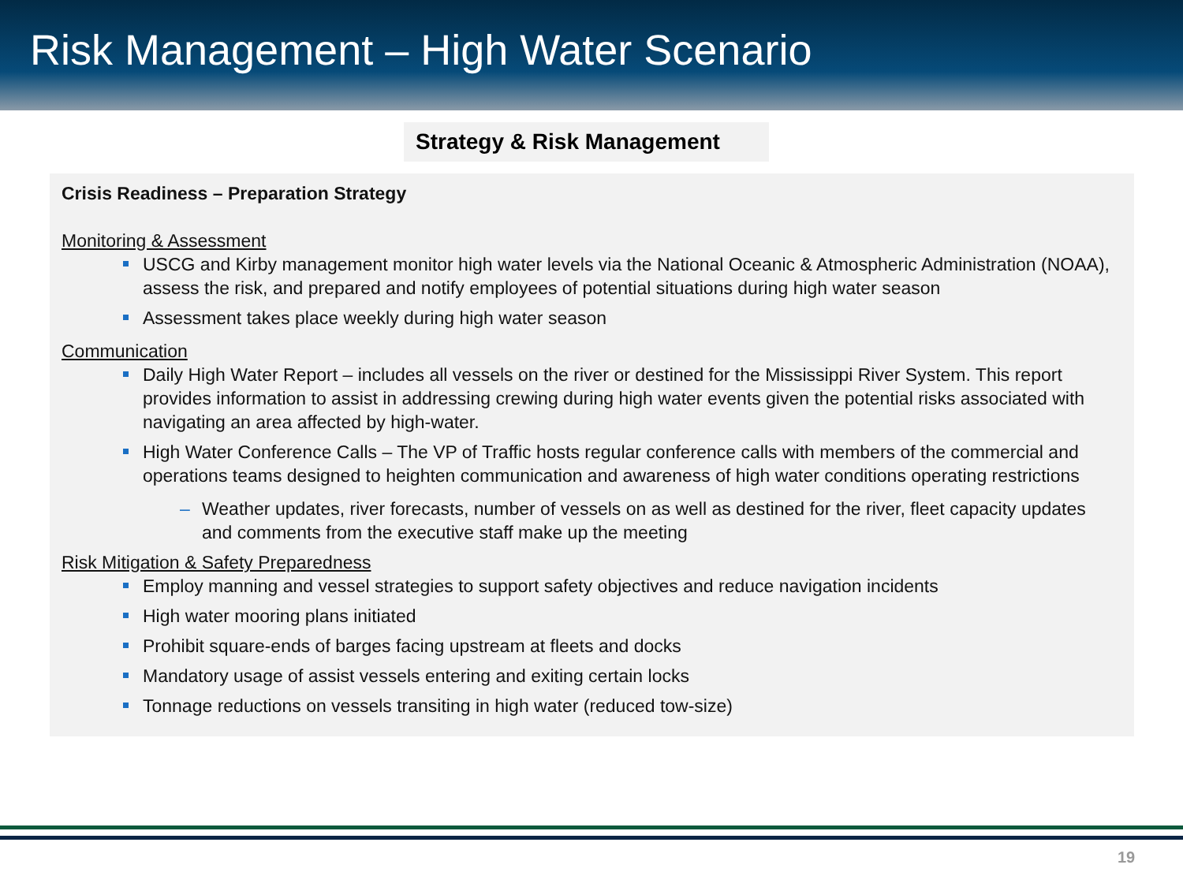Risk Management – High Water Scenario
Strategy & Risk Management
Crisis Readiness – Preparation Strategy
Monitoring & Assessment
USCG and Kirby management monitor high water levels via the National Oceanic & Atmospheric Administration (NOAA), assess the risk, and prepared and notify employees of potential situations during high water season
Assessment takes place weekly during high water season
Communication
Daily High Water Report – includes all vessels on the river or destined for the Mississippi River System. This report provides information to assist in addressing crewing during high water events given the potential risks associated with navigating an area affected by high-water.
High Water Conference Calls – The VP of Traffic hosts regular conference calls with members of the commercial and operations teams designed to heighten communication and awareness of high water conditions operating restrictions
– Weather updates, river forecasts, number of vessels on as well as destined for the river, fleet capacity updates and comments from the executive staff make up the meeting
Risk Mitigation & Safety Preparedness
Employ manning and vessel strategies to support safety objectives and reduce navigation incidents
High water mooring plans initiated
Prohibit square-ends of barges facing upstream at fleets and docks
Mandatory usage of assist vessels entering and exiting certain locks
Tonnage reductions on vessels transiting in high water (reduced tow-size)
19